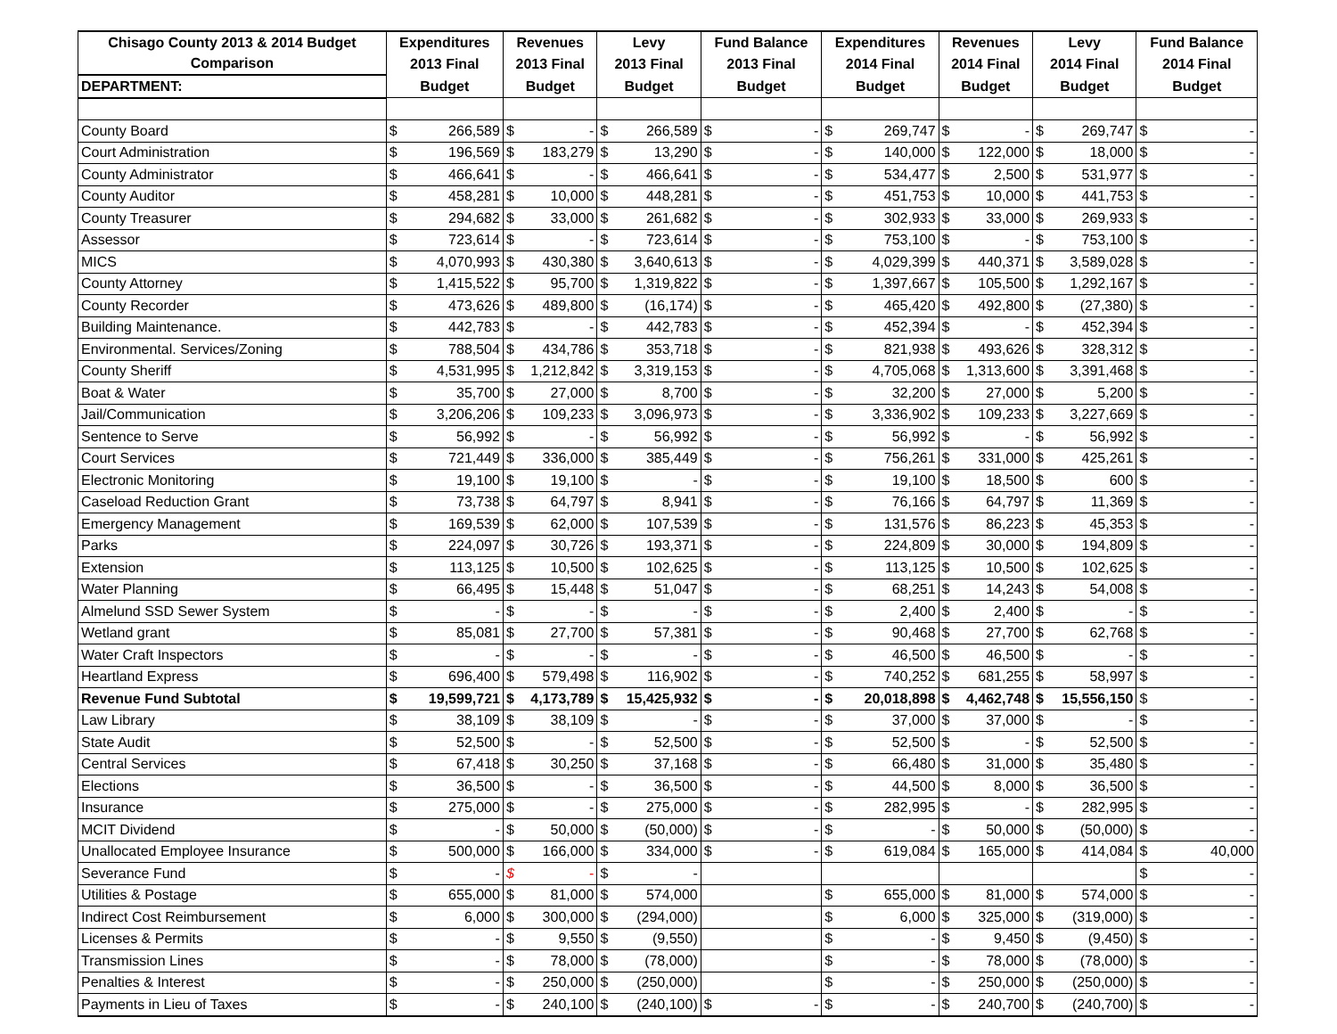| Chisago County 2013 & 2014 Budget | Expenditures | Revenues | Levy | Fund Balance | Expenditures | Revenues | Levy | Fund Balance |
| --- | --- | --- | --- | --- | --- | --- | --- | --- |
| Comparison | 2013 Final | 2013 Final | 2013 Final | 2013 Final | 2014 Final | 2014 Final | 2014 Final | 2014 Final |
| DEPARTMENT: | Budget | Budget | Budget | Budget | Budget | Budget | Budget | Budget |
| County Board | $ 266,589 | $ - | $ 266,589 | $ - | $ 269,747 | $ - | $ 269,747 | $ - |
| Court Administration | $ 196,569 | $ 183,279 | $ 13,290 | $ - | $ 140,000 | $ 122,000 | $ 18,000 | $ - |
| County Administrator | $ 466,641 | $ - | $ 466,641 | $ - | $ 534,477 | $ 2,500 | $ 531,977 | $ - |
| County Auditor | $ 458,281 | $ 10,000 | $ 448,281 | $ - | $ 451,753 | $ 10,000 | $ 441,753 | $ - |
| County Treasurer | $ 294,682 | $ 33,000 | $ 261,682 | $ - | $ 302,933 | $ 33,000 | $ 269,933 | $ - |
| Assessor | $ 723,614 | $ - | $ 723,614 | $ - | $ 753,100 | $ - | $ 753,100 | $ - |
| MICS | $ 4,070,993 | $ 430,380 | $ 3,640,613 | $ - | $ 4,029,399 | $ 440,371 | $ 3,589,028 | $ - |
| County Attorney | $ 1,415,522 | $ 95,700 | $ 1,319,822 | $ - | $ 1,397,667 | $ 105,500 | $ 1,292,167 | $ - |
| County Recorder | $ 473,626 | $ 489,800 | $ (16,174) | $ - | $ 465,420 | $ 492,800 | $ (27,380) | $ - |
| Building Maintenance. | $ 442,783 | $ - | $ 442,783 | $ - | $ 452,394 | $ - | $ 452,394 | $ - |
| Environmental. Services/Zoning | $ 788,504 | $ 434,786 | $ 353,718 | $ - | $ 821,938 | $ 493,626 | $ 328,312 | $ - |
| County Sheriff | $ 4,531,995 | $ 1,212,842 | $ 3,319,153 | $ - | $ 4,705,068 | $ 1,313,600 | $ 3,391,468 | $ - |
| Boat & Water | $ 35,700 | $ 27,000 | $ 8,700 | $ - | $ 32,200 | $ 27,000 | $ 5,200 | $ - |
| Jail/Communication | $ 3,206,206 | $ 109,233 | $ 3,096,973 | $ - | $ 3,336,902 | $ 109,233 | $ 3,227,669 | $ - |
| Sentence to Serve | $ 56,992 | $ - | $ 56,992 | $ - | $ 56,992 | $ - | $ 56,992 | $ - |
| Court Services | $ 721,449 | $ 336,000 | $ 385,449 | $ - | $ 756,261 | $ 331,000 | $ 425,261 | $ - |
| Electronic Monitoring | $ 19,100 | $ 19,100 | $ - | $ - | $ 19,100 | $ 18,500 | $ 600 | $ - |
| Caseload Reduction Grant | $ 73,738 | $ 64,797 | $ 8,941 | $ - | $ 76,166 | $ 64,797 | $ 11,369 | $ - |
| Emergency Management | $ 169,539 | $ 62,000 | $ 107,539 | $ - | $ 131,576 | $ 86,223 | $ 45,353 | $ - |
| Parks | $ 224,097 | $ 30,726 | $ 193,371 | $ - | $ 224,809 | $ 30,000 | $ 194,809 | $ - |
| Extension | $ 113,125 | $ 10,500 | $ 102,625 | $ - | $ 113,125 | $ 10,500 | $ 102,625 | $ - |
| Water Planning | $ 66,495 | $ 15,448 | $ 51,047 | $ - | $ 68,251 | $ 14,243 | $ 54,008 | $ - |
| Almelund SSD Sewer System | $ - | $ - | $ - | $ - | $ 2,400 | $ 2,400 | $ - | $ - |
| Wetland grant | $ 85,081 | $ 27,700 | $ 57,381 | $ - | $ 90,468 | $ 27,700 | $ 62,768 | $ - |
| Water Craft Inspectors | $ - | $ - | $ - | $ - | $ 46,500 | $ 46,500 | $ - | $ - |
| Heartland Express | $ 696,400 | $ 579,498 | $ 116,902 | $ - | $ 740,252 | $ 681,255 | $ 58,997 | $ - |
| Revenue Fund Subtotal | $ 19,599,721 | $ 4,173,789 | $ 15,425,932 | $ - | $ 20,018,898 | $ 4,462,748 | $ 15,556,150 | $ - |
| Law Library | $ 38,109 | $ 38,109 | $ - | $ - | $ 37,000 | $ 37,000 | $ - | $ - |
| State Audit | $ 52,500 | $ - | $ 52,500 | $ - | $ 52,500 | $ - | $ 52,500 | $ - |
| Central Services | $ 67,418 | $ 30,250 | $ 37,168 | $ - | $ 66,480 | $ 31,000 | $ 35,480 | $ - |
| Elections | $ 36,500 | $ - | $ 36,500 | $ - | $ 44,500 | $ 8,000 | $ 36,500 | $ - |
| Insurance | $ 275,000 | $ - | $ 275,000 | $ - | $ 282,995 | $ - | $ 282,995 | $ - |
| MCIT Dividend | $ - | $ 50,000 | $ (50,000) | $ - | $ - | $ 50,000 | $ (50,000) | $ - |
| Unallocated Employee Insurance | $ 500,000 | $ 166,000 | $ 334,000 | $ - | $ 619,084 | $ 165,000 | $ 414,084 | $ 40,000 |
| Severance Fund | $ - | $ - | $ - | | | | | $ - |
| Utilities & Postage | $ 655,000 | $ 81,000 | $ 574,000 | | $ 655,000 | $ 81,000 | $ 574,000 | $ - |
| Indirect Cost Reimbursement | $ 6,000 | $ 300,000 | $ (294,000) | | $ 6,000 | $ 325,000 | $ (319,000) | $ - |
| Licenses & Permits | $ - | $ 9,550 | $ (9,550) | | $ - | $ 9,450 | $ (9,450) | $ - |
| Transmission Lines | $ - | $ 78,000 | $ (78,000) | | $ - | $ 78,000 | $ (78,000) | $ - |
| Penalties & Interest | $ - | $ 250,000 | $ (250,000) | | $ - | $ 250,000 | $ (250,000) | $ - |
| Payments in Lieu of Taxes | $ - | $ 240,100 | $ (240,100) | $ - | $ - | $ 240,700 | $ (240,700) | $ - |